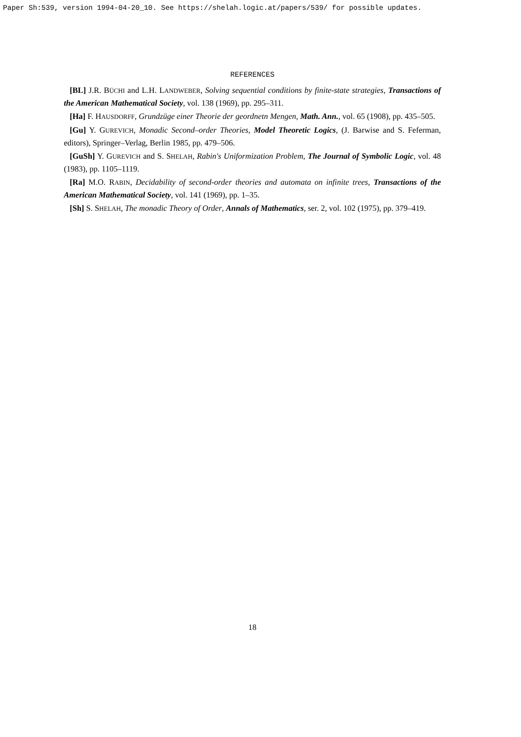Paper Sh:539, version 1994-04-20_10. See https://shelah.logic.at/papers/539/ for possible updates.
REFERENCES
[BL] J.R. BÜCHI and L.H. LANDWEBER, Solving sequential conditions by finite-state strategies, Transactions of the American Mathematical Society, vol. 138 (1969), pp. 295–311.
[Ha] F. HAUSDORFF, Grundzüge einer Theorie der geordnetn Mengen, Math. Ann., vol. 65 (1908), pp. 435–505.
[Gu] Y. GUREVICH, Monadic Second–order Theories, Model Theoretic Logics, (J. Barwise and S. Feferman, editors), Springer–Verlag, Berlin 1985, pp. 479–506.
[GuSh] Y. GUREVICH and S. SHELAH, Rabin's Uniformization Problem, The Journal of Symbolic Logic, vol. 48 (1983), pp. 1105–1119.
[Ra] M.O. RABIN, Decidability of second-order theories and automata on infinite trees, Transactions of the American Mathematical Society, vol. 141 (1969), pp. 1–35.
[Sh] S. SHELAH, The monadic Theory of Order, Annals of Mathematics, ser. 2, vol. 102 (1975), pp. 379–419.
18